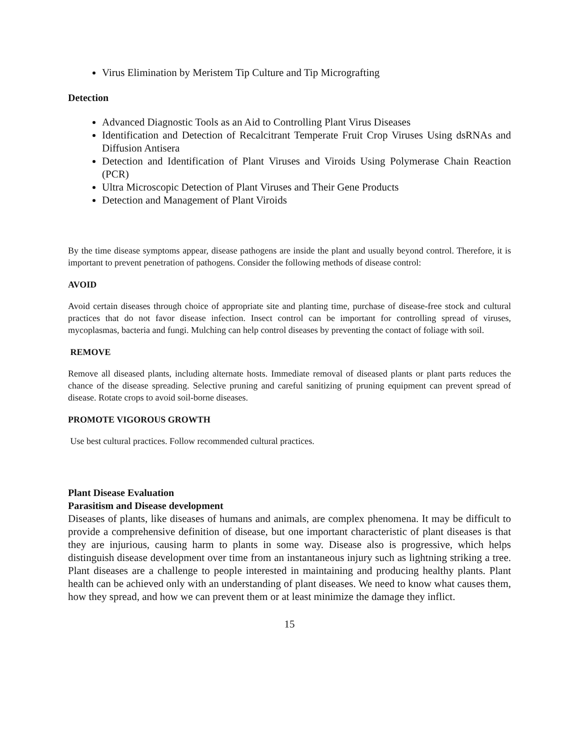Virus Elimination by Meristem Tip Culture and Tip Micrografting
Detection
Advanced Diagnostic Tools as an Aid to Controlling Plant Virus Diseases
Identification and Detection of Recalcitrant Temperate Fruit Crop Viruses Using dsRNAs and Diffusion Antisera
Detection and Identification of Plant Viruses and Viroids Using Polymerase Chain Reaction (PCR)
Ultra Microscopic Detection of Plant Viruses and Their Gene Products
Detection and Management of Plant Viroids
By the time disease symptoms appear, disease pathogens are inside the plant and usually beyond control. Therefore, it is important to prevent penetration of pathogens. Consider the following methods of disease control:
AVOID
Avoid certain diseases through choice of appropriate site and planting time, purchase of disease-free stock and cultural practices that do not favor disease infection. Insect control can be important for controlling spread of viruses, mycoplasmas, bacteria and fungi. Mulching can help control diseases by preventing the contact of foliage with soil.
REMOVE
Remove all diseased plants, including alternate hosts. Immediate removal of diseased plants or plant parts reduces the chance of the disease spreading. Selective pruning and careful sanitizing of pruning equipment can prevent spread of disease. Rotate crops to avoid soil-borne diseases.
PROMOTE VIGOROUS GROWTH
Use best cultural practices. Follow recommended cultural practices.
Plant Disease Evaluation
Parasitism and Disease development
Diseases of plants, like diseases of humans and animals, are complex phenomena. It may be difficult to provide a comprehensive definition of disease, but one important characteristic of plant diseases is that they are injurious, causing harm to plants in some way. Disease also is progressive, which helps distinguish disease development over time from an instantaneous injury such as lightning striking a tree. Plant diseases are a challenge to people interested in maintaining and producing healthy plants. Plant health can be achieved only with an understanding of plant diseases. We need to know what causes them, how they spread, and how we can prevent them or at least minimize the damage they inflict.
15